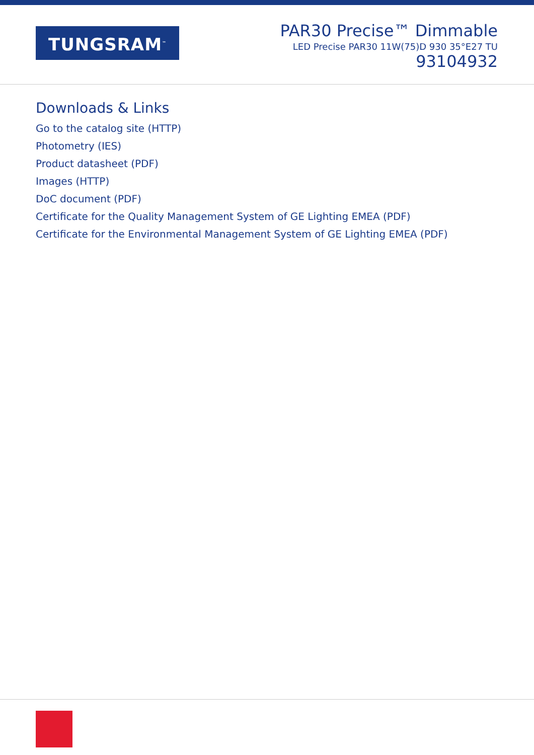TUNGSRAM<sup>™</sup>
PAR30 Precise™ Dimmable
LED Precise PAR30 11W(75)D 930 35°E27 TU
93104932
Downloads & Links
Go to the catalog site (HTTP)
Photometry (IES)
Product datasheet (PDF)
Images (HTTP)
DoC document (PDF)
Certificate for the Quality Management System of GE Lighting EMEA (PDF)
Certificate for the Environmental Management System of GE Lighting EMEA (PDF)